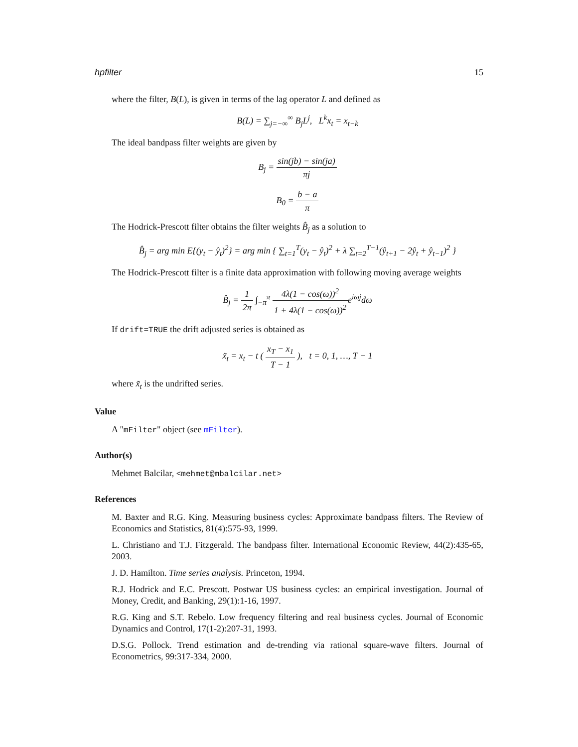hpfilter 15
where the filter, B(L), is given in terms of the lag operator L and defined as
B(L) = ∑<sub>j=−∞</sub><sup>∞</sup> B<sub>j</sub>L<sup>j</sup>, L<sup>k</sup>x<sub>t</sub> = x<sub>t−k</sub>
The ideal bandpass filter weights are given by
B<sub>j</sub> = sin(jb) − sin(ja) πj
B<sub>0</sub> = b − a π
The Hodrick-Prescott filter obtains the filter weights B̂<sub>j</sub> as a solution to
B̂<sub>j</sub> = arg min E{(y<sub>t</sub> − ŷ<sub>t</sub>)<sup>2</sup>} = arg min { ∑<sub>t=1</sub><sup>T</sup>(y<sub>t</sub> − ŷ<sub>t</sub>)<sup>2</sup> + λ ∑<sub>t=2</sub><sup>T−1</sup>(ŷ<sub>t+1</sub> − 2ŷ<sub>t</sub> + ŷ<sub>t−1</sub>)<sup>2</sup> }
The Hodrick-Prescott filter is a finite data approximation with following moving average weights
B̂<sub>j</sub> = 1 2π ∫<sub>−π</sub><sup>π</sup> 4λ(1 − cos(ω))<sup>2</sup> 1 + 4λ(1 − cos(ω))<sup>2</sup>e<sup>iωj</sup>dω
If drift=TRUE the drift adjusted series is obtained as
x̃<sub>t</sub> = x<sub>t</sub> − t ( x<sub>T</sub> − x<sub>1</sub> T − 1 ), t = 0, 1, …, T − 1
where x̃<sub>t</sub> is the undrifted series.
Value
A "mFilter" object (see mFilter).
Author(s)
Mehmet Balcilar, <mehmet@mbalcilar.net>
References
M. Baxter and R.G. King. Measuring business cycles: Approximate bandpass filters. The Review of Economics and Statistics, 81(4):575-93, 1999.
L. Christiano and T.J. Fitzgerald. The bandpass filter. International Economic Review, 44(2):435-65, 2003.
J. D. Hamilton. Time series analysis. Princeton, 1994.
R.J. Hodrick and E.C. Prescott. Postwar US business cycles: an empirical investigation. Journal of Money, Credit, and Banking, 29(1):1-16, 1997.
R.G. King and S.T. Rebelo. Low frequency filtering and real business cycles. Journal of Economic Dynamics and Control, 17(1-2):207-31, 1993.
D.S.G. Pollock. Trend estimation and de-trending via rational square-wave filters. Journal of Econometrics, 99:317-334, 2000.